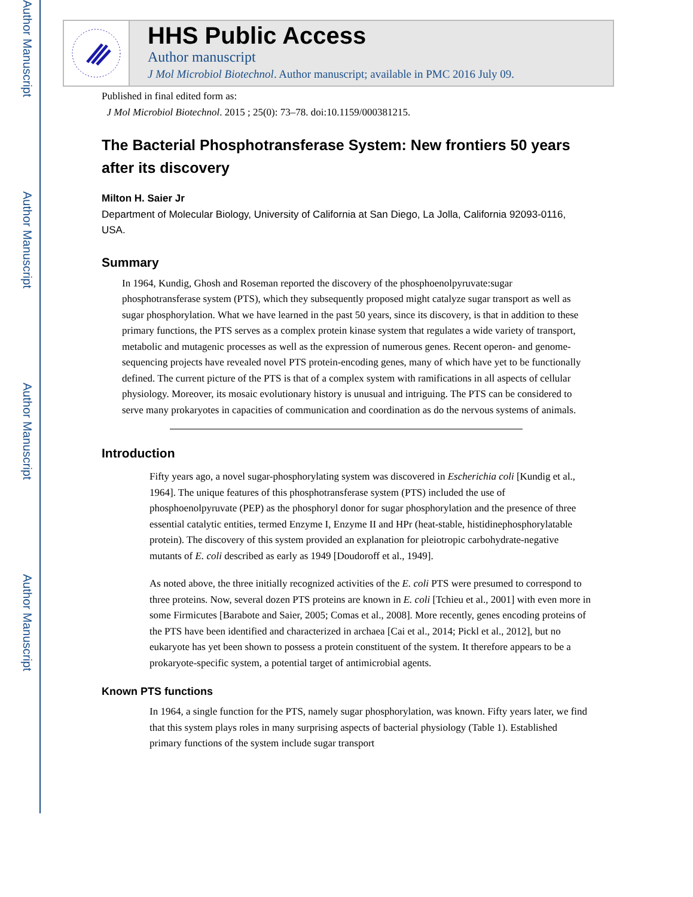Author Manuscript
Author Manuscript
Author Manuscript
Author Manuscript
HHS Public Access
Author manuscript
J Mol Microbiol Biotechnol. Author manuscript; available in PMC 2016 July 09.
Published in final edited form as:
J Mol Microbiol Biotechnol. 2015 ; 25(0): 73–78. doi:10.1159/000381215.
The Bacterial Phosphotransferase System: New frontiers 50 years after its discovery
Milton H. Saier Jr
Department of Molecular Biology, University of California at San Diego, La Jolla, California 92093-0116, USA.
Summary
In 1964, Kundig, Ghosh and Roseman reported the discovery of the phosphoenolpyruvate:sugar phosphotransferase system (PTS), which they subsequently proposed might catalyze sugar transport as well as sugar phosphorylation. What we have learned in the past 50 years, since its discovery, is that in addition to these primary functions, the PTS serves as a complex protein kinase system that regulates a wide variety of transport, metabolic and mutagenic processes as well as the expression of numerous genes. Recent operon- and genome-sequencing projects have revealed novel PTS protein-encoding genes, many of which have yet to be functionally defined. The current picture of the PTS is that of a complex system with ramifications in all aspects of cellular physiology. Moreover, its mosaic evolutionary history is unusual and intriguing. The PTS can be considered to serve many prokaryotes in capacities of communication and coordination as do the nervous systems of animals.
Introduction
Fifty years ago, a novel sugar-phosphorylating system was discovered in Escherichia coli [Kundig et al., 1964]. The unique features of this phosphotransferase system (PTS) included the use of phosphoenolpyruvate (PEP) as the phosphoryl donor for sugar phosphorylation and the presence of three essential catalytic entities, termed Enzyme I, Enzyme II and HPr (heat-stable, histidinephosphorylatable protein). The discovery of this system provided an explanation for pleiotropic carbohydrate-negative mutants of E. coli described as early as 1949 [Doudoroff et al., 1949].
As noted above, the three initially recognized activities of the E. coli PTS were presumed to correspond to three proteins. Now, several dozen PTS proteins are known in E. coli [Tchieu et al., 2001] with even more in some Firmicutes [Barabote and Saier, 2005; Comas et al., 2008]. More recently, genes encoding proteins of the PTS have been identified and characterized in archaea [Cai et al., 2014; Pickl et al., 2012], but no eukaryote has yet been shown to possess a protein constituent of the system. It therefore appears to be a prokaryote-specific system, a potential target of antimicrobial agents.
Known PTS functions
In 1964, a single function for the PTS, namely sugar phosphorylation, was known. Fifty years later, we find that this system plays roles in many surprising aspects of bacterial physiology (Table 1). Established primary functions of the system include sugar transport